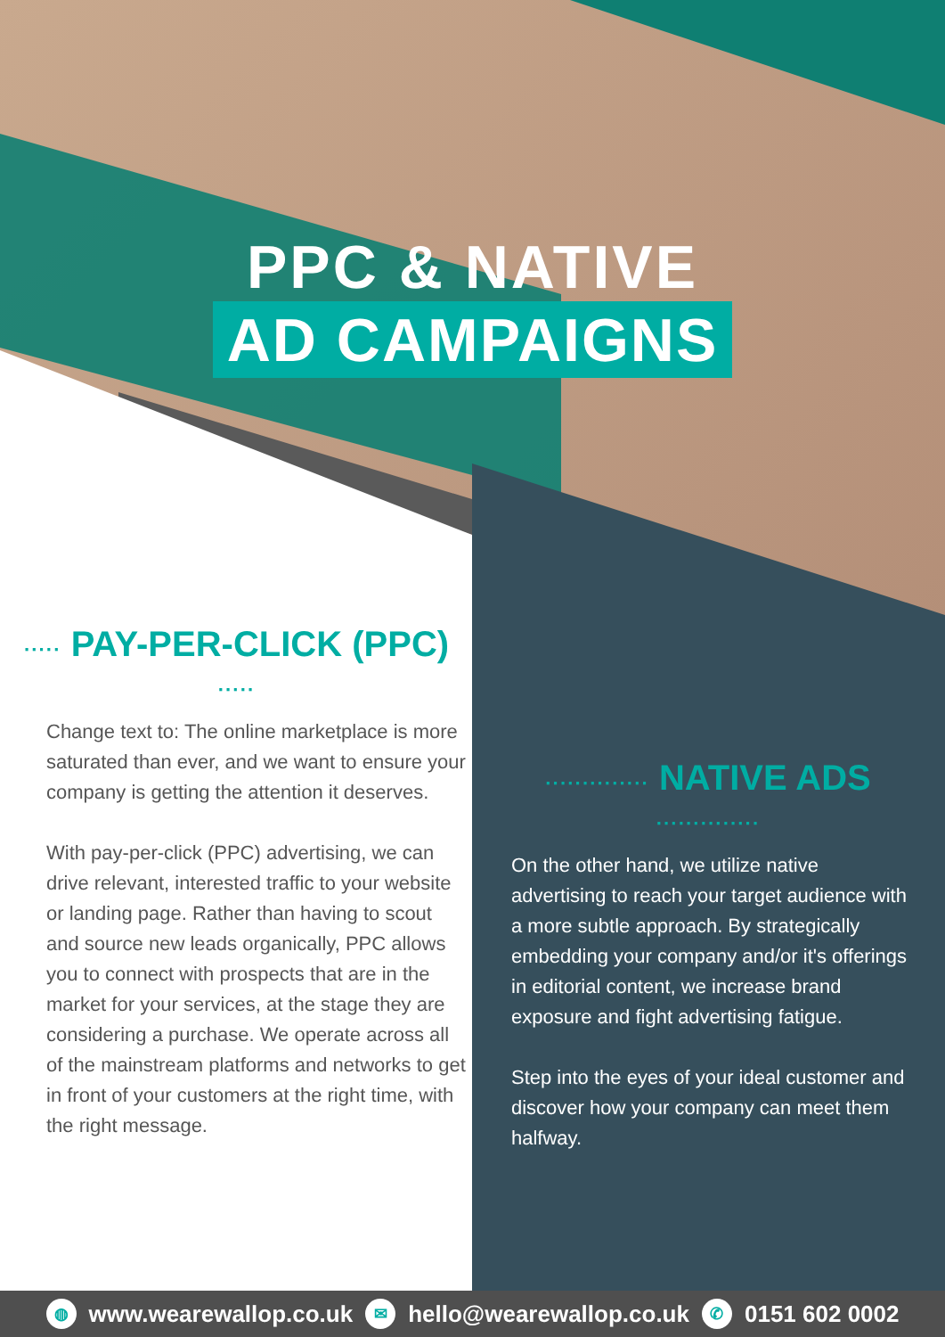PPC & NATIVE
AD CAMPAIGNS
····· PAY-PER-CLICK (PPC) ·····
Change text to: The online marketplace is more saturated than ever, and we want to ensure your company is getting the attention it deserves.
With pay-per-click (PPC) advertising, we can drive relevant, interested traffic to your website or landing page. Rather than having to scout and source new leads organically, PPC allows you to connect with prospects that are in the market for your services, at the stage they are considering a purchase. We operate across all of the mainstream platforms and networks to get in front of your customers at the right time, with the right message.
·············· NATIVE ADS ··············
On the other hand, we utilize native advertising to reach your target audience with a more subtle approach. By strategically embedding your company and/or it's offerings in editorial content, we increase brand exposure and fight advertising fatigue.
Step into the eyes of your ideal customer and discover how your company can meet them halfway.
◍ www.wearewallop.co.uk ✉ hello@wearewallop.co.uk ✆ 0151 602 0002